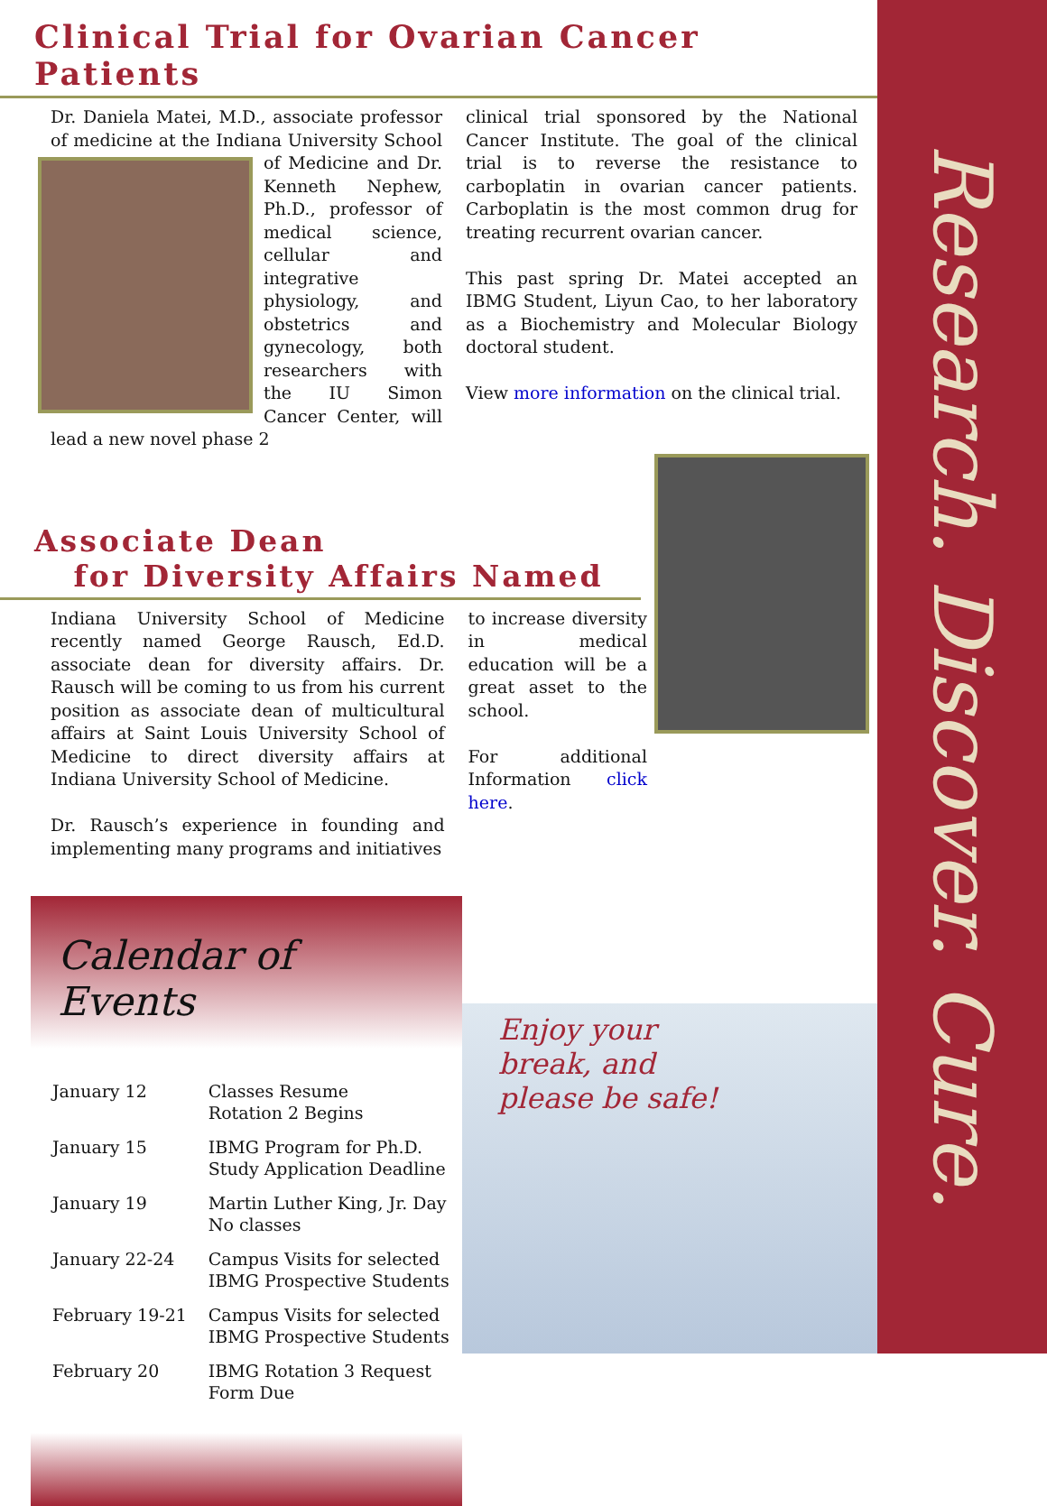Research. Discover. Cure.
Clinical Trial for Ovarian Cancer Patients
Dr. Daniela Matei, M.D., associate professor of medicine at the Indiana University School of Medicine and Dr. Kenneth Nephew, Ph.D., professor of medical science, cellular and integrative physiology, and obstetrics and gynecology, both researchers with the IU Simon Cancer Center, will lead a new novel phase 2
clinical trial sponsored by the National Cancer Institute. The goal of the clinical trial is to reverse the resistance to carboplatin in ovarian cancer patients. Carboplatin is the most common drug for treating recurrent ovarian cancer.
This past spring Dr. Matei accepted an IBMG Student, Liyun Cao, to her laboratory as a Biochemistry and Molecular Biology doctoral student.
View more information on the clinical trial.
Associate Dean
for Diversity Affairs Named
Indiana University School of Medicine recently named George Rausch, Ed.D. associate dean for diversity affairs. Dr. Rausch will be coming to us from his current position as associate dean of multicultural affairs at Saint Louis University School of Medicine to direct diversity affairs at Indiana University School of Medicine.
Dr. Rausch’s experience in founding and implementing many programs and initiatives
to increase diversity in medical education will be a great asset to the school.
For additional Information click here.
Calendar of Events
| January 12 | Classes Resume Rotation 2 Begins |
| January 15 | IBMG Program for Ph.D. Study Application Deadline |
| January 19 | Martin Luther King, Jr. Day No classes |
| January 22-24 | Campus Visits for selected IBMG Prospective Students |
| February 19-21 | Campus Visits for selected IBMG Prospective Students |
| February 20 | IBMG Rotation 3 Request Form Due |
Enjoy your
break, and
please be safe!